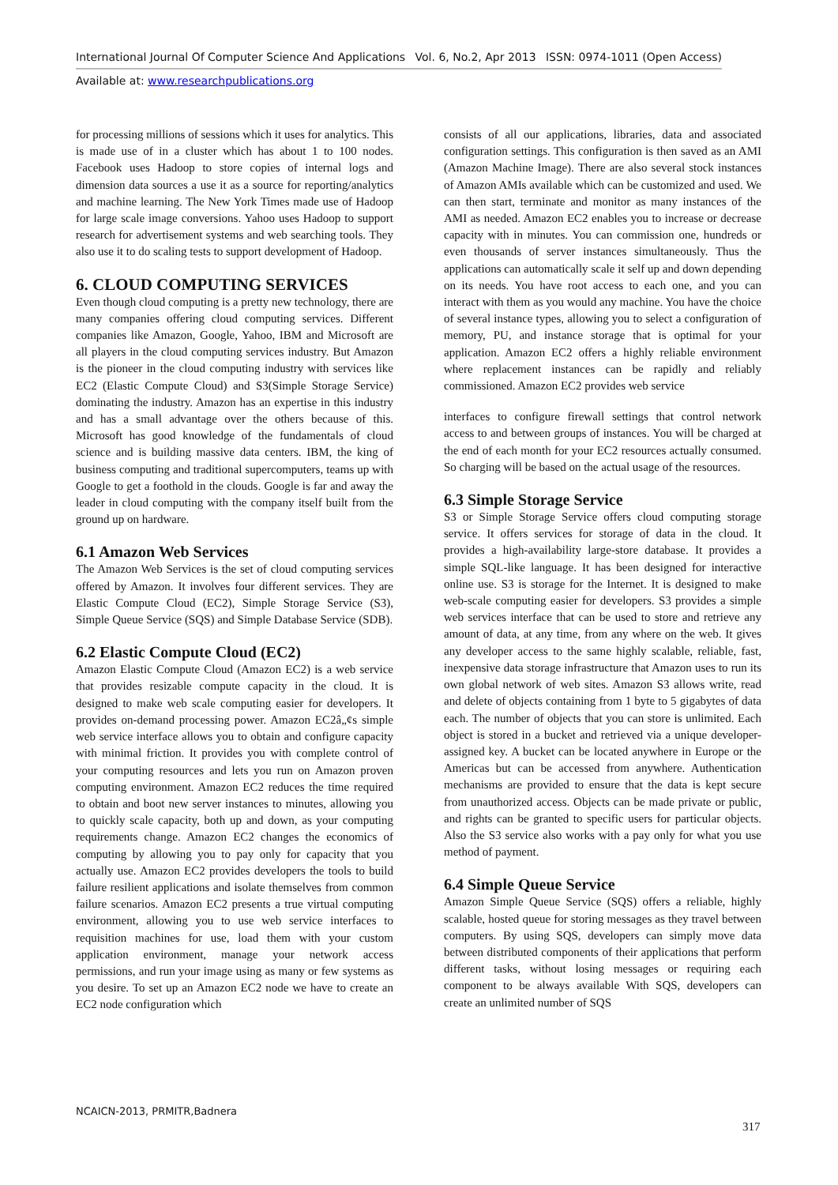International Journal Of Computer Science And Applications Vol. 6, No.2, Apr 2013 ISSN: 0974-1011 (Open Access)
Available at: www.researchpublications.org
for processing millions of sessions which it uses for analytics. This is made use of in a cluster which has about 1 to 100 nodes. Facebook uses Hadoop to store copies of internal logs and dimension data sources a use it as a source for reporting/analytics and machine learning. The New York Times made use of Hadoop for large scale image conversions. Yahoo uses Hadoop to support research for advertisement systems and web searching tools. They also use it to do scaling tests to support development of Hadoop.
6. CLOUD COMPUTING SERVICES
Even though cloud computing is a pretty new technology, there are many companies offering cloud computing services. Different companies like Amazon, Google, Yahoo, IBM and Microsoft are all players in the cloud computing services industry. But Amazon is the pioneer in the cloud computing industry with services like EC2 (Elastic Compute Cloud) and S3(Simple Storage Service) dominating the industry. Amazon has an expertise in this industry and has a small advantage over the others because of this. Microsoft has good knowledge of the fundamentals of cloud science and is building massive data centers. IBM, the king of business computing and traditional supercomputers, teams up with Google to get a foothold in the clouds. Google is far and away the leader in cloud computing with the company itself built from the ground up on hardware.
6.1 Amazon Web Services
The Amazon Web Services is the set of cloud computing services offered by Amazon. It involves four different services. They are Elastic Compute Cloud (EC2), Simple Storage Service (S3), Simple Queue Service (SQS) and Simple Database Service (SDB).
6.2 Elastic Compute Cloud (EC2)
Amazon Elastic Compute Cloud (Amazon EC2) is a web service that provides resizable compute capacity in the cloud. It is designed to make web scale computing easier for developers. It provides on-demand processing power. Amazon EC2â„¢s simple web service interface allows you to obtain and configure capacity with minimal friction. It provides you with complete control of your computing resources and lets you run on Amazon proven computing environment. Amazon EC2 reduces the time required to obtain and boot new server instances to minutes, allowing you to quickly scale capacity, both up and down, as your computing requirements change. Amazon EC2 changes the economics of computing by allowing you to pay only for capacity that you actually use. Amazon EC2 provides developers the tools to build failure resilient applications and isolate themselves from common failure scenarios. Amazon EC2 presents a true virtual computing environment, allowing you to use web service interfaces to requisition machines for use, load them with your custom application environment, manage your network access permissions, and run your image using as many or few systems as you desire. To set up an Amazon EC2 node we have to create an EC2 node configuration which
consists of all our applications, libraries, data and associated configuration settings. This configuration is then saved as an AMI (Amazon Machine Image). There are also several stock instances of Amazon AMIs available which can be customized and used. We can then start, terminate and monitor as many instances of the AMI as needed. Amazon EC2 enables you to increase or decrease capacity with in minutes. You can commission one, hundreds or even thousands of server instances simultaneously. Thus the applications can automatically scale it self up and down depending on its needs. You have root access to each one, and you can interact with them as you would any machine. You have the choice of several instance types, allowing you to select a configuration of memory, PU, and instance storage that is optimal for your application. Amazon EC2 offers a highly reliable environment where replacement instances can be rapidly and reliably commissioned. Amazon EC2 provides web service
interfaces to configure firewall settings that control network access to and between groups of instances. You will be charged at the end of each month for your EC2 resources actually consumed. So charging will be based on the actual usage of the resources.
6.3 Simple Storage Service
S3 or Simple Storage Service offers cloud computing storage service. It offers services for storage of data in the cloud. It provides a high-availability large-store database. It provides a simple SQL-like language. It has been designed for interactive online use. S3 is storage for the Internet. It is designed to make web-scale computing easier for developers. S3 provides a simple web services interface that can be used to store and retrieve any amount of data, at any time, from any where on the web. It gives any developer access to the same highly scalable, reliable, fast, inexpensive data storage infrastructure that Amazon uses to run its own global network of web sites. Amazon S3 allows write, read and delete of objects containing from 1 byte to 5 gigabytes of data each. The number of objects that you can store is unlimited. Each object is stored in a bucket and retrieved via a unique developer-assigned key. A bucket can be located anywhere in Europe or the Americas but can be accessed from anywhere. Authentication mechanisms are provided to ensure that the data is kept secure from unauthorized access. Objects can be made private or public, and rights can be granted to specific users for particular objects. Also the S3 service also works with a pay only for what you use method of payment.
6.4 Simple Queue Service
Amazon Simple Queue Service (SQS) offers a reliable, highly scalable, hosted queue for storing messages as they travel between computers. By using SQS, developers can simply move data between distributed components of their applications that perform different tasks, without losing messages or requiring each component to be always available With SQS, developers can create an unlimited number of SQS
NCAICN-2013, PRMITR,Badnera
317